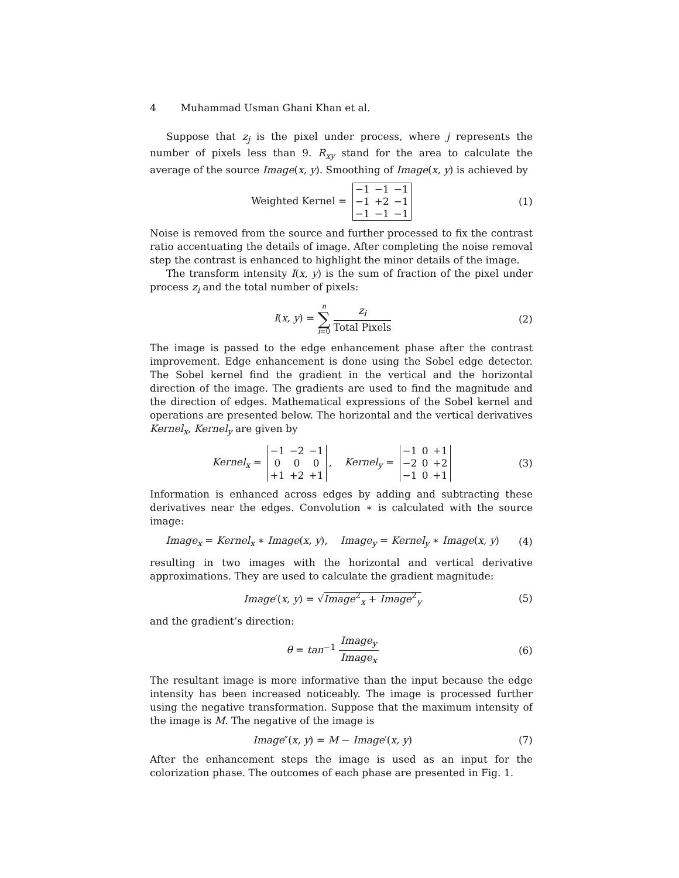4 Muhammad Usman Ghani Khan et al.
Suppose that z<sub>j</sub> is the pixel under process, where j represents the number of pixels less than 9. R<sub>xy</sub> stand for the area to calculate the average of the source Image(x, y). Smoothing of Image(x, y) is achieved by
Weighted Kernel =
| −1 | −1 | −1 |
| −1 | +2 | −1 |
| −1 | −1 | −1 |
(1)
Noise is removed from the source and further processed to fix the contrast ratio accentuating the details of image. After completing the noise removal step the contrast is enhanced to highlight the minor details of the image.
The transform intensity I(x, y) is the sum of fraction of the pixel under process z<sub>i</sub> and the total number of pixels:
I(x, y) = n ∑ i=0 z<sub>i</sub> Total Pixels
(2)
The image is passed to the edge enhancement phase after the contrast improvement. Edge enhancement is done using the Sobel edge detector. The Sobel kernel find the gradient in the vertical and the horizontal direction of the image. The gradients are used to find the magnitude and the direction of edges. Mathematical expressions of the Sobel kernel and operations are presented below. The horizontal and the vertical derivatives Kernel<sub>x</sub>, Kernel<sub>y</sub> are given by
Kernel<sub>x</sub> =
| −1 | −2 | −1 |
| 0 | 0 | 0 |
| +1 | +2 | +1 |
, Kernel<sub>y</sub> =
| −1 | 0 | +1 |
| −2 | 0 | +2 |
| −1 | 0 | +1 |
(3)
Information is enhanced across edges by adding and subtracting these derivatives near the edges. Convolution ∗ is calculated with the source image:
Image<sub>x</sub> = Kernel<sub>x</sub> ∗ Image(x, y), Image<sub>y</sub> = Kernel<sub>y</sub> ∗ Image(x, y)
(4)
resulting in two images with the horizontal and vertical derivative approximations. They are used to calculate the gradient magnitude:
Image′(x, y) = √Image<sup>2</sup><sub>x</sub> + Image<sup>2</sup><sub>y</sub>
(5)
and the gradient’s direction:
θ = tan<sup>−1</sup> Image<sub>y</sub> Image<sub>x</sub>
(6)
The resultant image is more informative than the input because the edge intensity has been increased noticeably. The image is processed further using the negative transformation. Suppose that the maximum intensity of the image is M. The negative of the image is
Image″(x, y) = M − Image′(x, y)
(7)
After the enhancement steps the image is used as an input for the colorization phase. The outcomes of each phase are presented in Fig. 1.